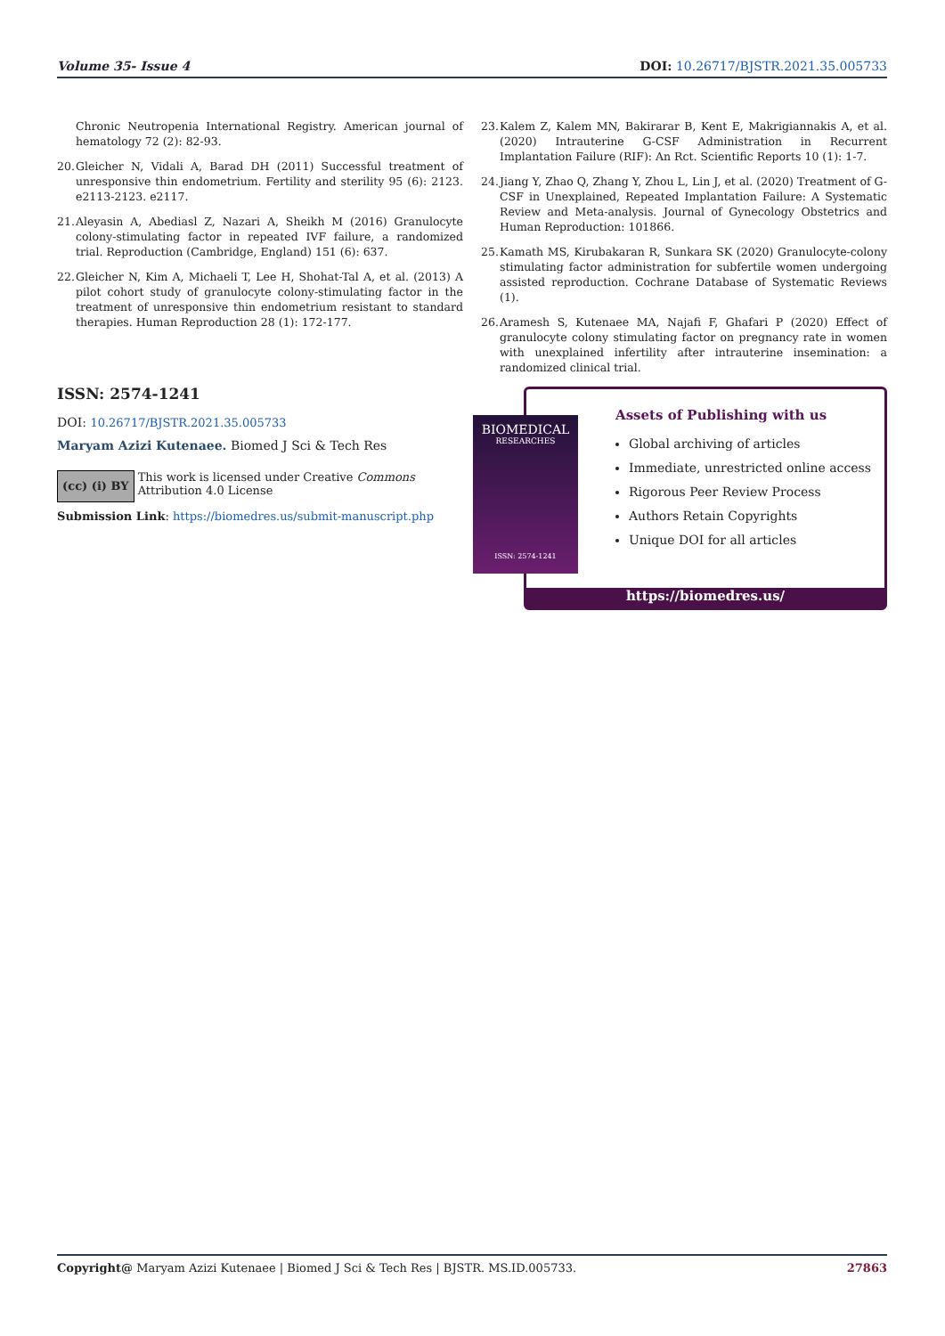Volume 35- Issue 4 DOI: 10.26717/BJSTR.2021.35.005733
Chronic Neutropenia International Registry. American journal of hematology 72 (2): 82-93.
20. Gleicher N, Vidali A, Barad DH (2011) Successful treatment of unresponsive thin endometrium. Fertility and sterility 95 (6): 2123. e2113-2123. e2117.
21. Aleyasin A, Abediasl Z, Nazari A, Sheikh M (2016) Granulocyte colony-stimulating factor in repeated IVF failure, a randomized trial. Reproduction (Cambridge, England) 151 (6): 637.
22. Gleicher N, Kim A, Michaeli T, Lee H, Shohat-Tal A, et al. (2013) A pilot cohort study of granulocyte colony-stimulating factor in the treatment of unresponsive thin endometrium resistant to standard therapies. Human Reproduction 28 (1): 172-177.
23. Kalem Z, Kalem MN, Bakirarar B, Kent E, Makrigiannakis A, et al. (2020) Intrauterine G-CSF Administration in Recurrent Implantation Failure (RIF): An Rct. Scientific Reports 10 (1): 1-7.
24. Jiang Y, Zhao Q, Zhang Y, Zhou L, Lin J, et al. (2020) Treatment of G-CSF in Unexplained, Repeated Implantation Failure: A Systematic Review and Meta-analysis. Journal of Gynecology Obstetrics and Human Reproduction: 101866.
25. Kamath MS, Kirubakaran R, Sunkara SK (2020) Granulocyte-colony stimulating factor administration for subfertile women undergoing assisted reproduction. Cochrane Database of Systematic Reviews (1).
26. Aramesh S, Kutenaee MA, Najafi F, Ghafari P (2020) Effect of granulocyte colony stimulating factor on pregnancy rate in women with unexplained infertility after intrauterine insemination: a randomized clinical trial.
ISSN: 2574-1241
DOI: 10.26717/BJSTR.2021.35.005733
Maryam Azizi Kutenaee. Biomed J Sci & Tech Res
(cc) (i) BY
This work is licensed under Creative Commons Attribution 4.0 License
Submission Link: https://biomedres.us/submit-manuscript.php
Assets of Publishing with us
Global archiving of articles
Immediate, unrestricted online access
Rigorous Peer Review Process
Authors Retain Copyrights
Unique DOI for all articles
https://biomedres.us/
BIOMEDICAL
RESEARCHES
ISSN: 2574-1241
Copyright@ Maryam Azizi Kutenaee | Biomed J Sci & Tech Res | BJSTR. MS.ID.005733. 27863